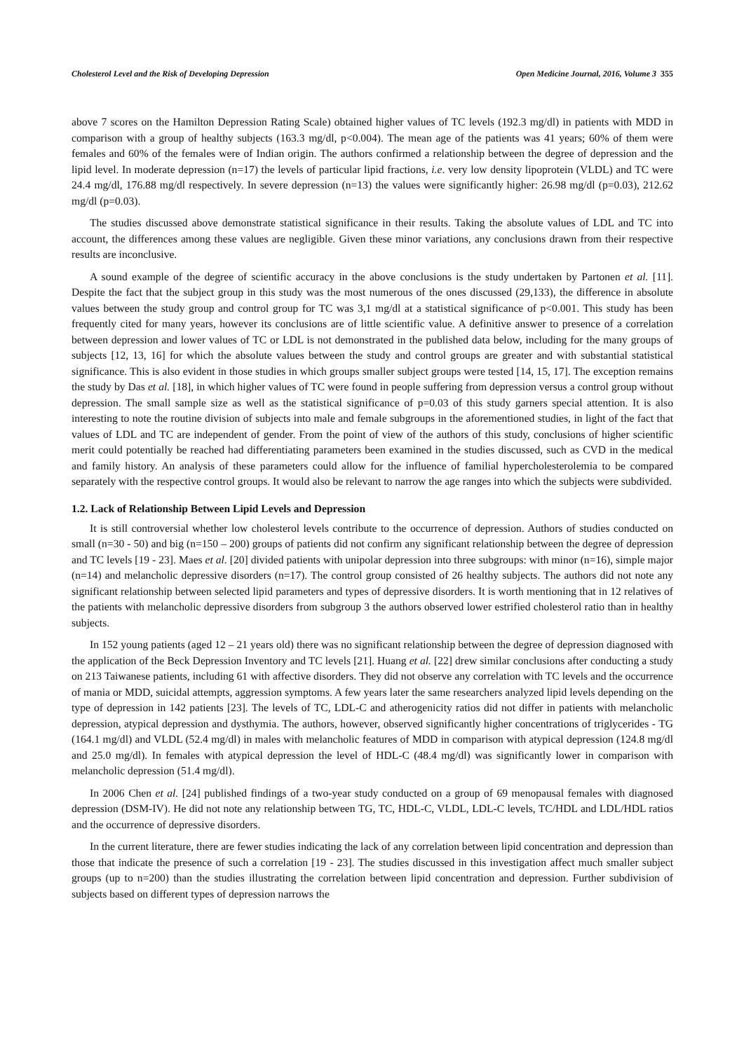Cholesterol Level and the Risk of Developing Depression Open Medicine Journal, 2016, Volume 3 355
above 7 scores on the Hamilton Depression Rating Scale) obtained higher values of TC levels (192.3 mg/dl) in patients with MDD in comparison with a group of healthy subjects (163.3 mg/dl, p<0.004). The mean age of the patients was 41 years; 60% of them were females and 60% of the females were of Indian origin. The authors confirmed a relationship between the degree of depression and the lipid level. In moderate depression (n=17) the levels of particular lipid fractions, i.e. very low density lipoprotein (VLDL) and TC were 24.4 mg/dl, 176.88 mg/dl respectively. In severe depression (n=13) the values were significantly higher: 26.98 mg/dl (p=0.03), 212.62 mg/dl (p=0.03).
The studies discussed above demonstrate statistical significance in their results. Taking the absolute values of LDL and TC into account, the differences among these values are negligible. Given these minor variations, any conclusions drawn from their respective results are inconclusive.
A sound example of the degree of scientific accuracy in the above conclusions is the study undertaken by Partonen et al. [11]. Despite the fact that the subject group in this study was the most numerous of the ones discussed (29,133), the difference in absolute values between the study group and control group for TC was 3,1 mg/dl at a statistical significance of p<0.001. This study has been frequently cited for many years, however its conclusions are of little scientific value. A definitive answer to presence of a correlation between depression and lower values of TC or LDL is not demonstrated in the published data below, including for the many groups of subjects [12, 13, 16] for which the absolute values between the study and control groups are greater and with substantial statistical significance. This is also evident in those studies in which groups smaller subject groups were tested [14, 15, 17]. The exception remains the study by Das et al. [18], in which higher values of TC were found in people suffering from depression versus a control group without depression. The small sample size as well as the statistical significance of p=0.03 of this study garners special attention. It is also interesting to note the routine division of subjects into male and female subgroups in the aforementioned studies, in light of the fact that values of LDL and TC are independent of gender. From the point of view of the authors of this study, conclusions of higher scientific merit could potentially be reached had differentiating parameters been examined in the studies discussed, such as CVD in the medical and family history. An analysis of these parameters could allow for the influence of familial hypercholesterolemia to be compared separately with the respective control groups. It would also be relevant to narrow the age ranges into which the subjects were subdivided.
1.2. Lack of Relationship Between Lipid Levels and Depression
It is still controversial whether low cholesterol levels contribute to the occurrence of depression. Authors of studies conducted on small (n=30 - 50) and big (n=150 – 200) groups of patients did not confirm any significant relationship between the degree of depression and TC levels [19 - 23]. Maes et al. [20] divided patients with unipolar depression into three subgroups: with minor (n=16), simple major (n=14) and melancholic depressive disorders (n=17). The control group consisted of 26 healthy subjects. The authors did not note any significant relationship between selected lipid parameters and types of depressive disorders. It is worth mentioning that in 12 relatives of the patients with melancholic depressive disorders from subgroup 3 the authors observed lower estrified cholesterol ratio than in healthy subjects.
In 152 young patients (aged 12 – 21 years old) there was no significant relationship between the degree of depression diagnosed with the application of the Beck Depression Inventory and TC levels [21]. Huang et al. [22] drew similar conclusions after conducting a study on 213 Taiwanese patients, including 61 with affective disorders. They did not observe any correlation with TC levels and the occurrence of mania or MDD, suicidal attempts, aggression symptoms. A few years later the same researchers analyzed lipid levels depending on the type of depression in 142 patients [23]. The levels of TC, LDL-C and atherogenicity ratios did not differ in patients with melancholic depression, atypical depression and dysthymia. The authors, however, observed significantly higher concentrations of triglycerides - TG (164.1 mg/dl) and VLDL (52.4 mg/dl) in males with melancholic features of MDD in comparison with atypical depression (124.8 mg/dl and 25.0 mg/dl). In females with atypical depression the level of HDL-C (48.4 mg/dl) was significantly lower in comparison with melancholic depression (51.4 mg/dl).
In 2006 Chen et al. [24] published findings of a two-year study conducted on a group of 69 menopausal females with diagnosed depression (DSM-IV). He did not note any relationship between TG, TC, HDL-C, VLDL, LDL-C levels, TC/HDL and LDL/HDL ratios and the occurrence of depressive disorders.
In the current literature, there are fewer studies indicating the lack of any correlation between lipid concentration and depression than those that indicate the presence of such a correlation [19 - 23]. The studies discussed in this investigation affect much smaller subject groups (up to n=200) than the studies illustrating the correlation between lipid concentration and depression. Further subdivision of subjects based on different types of depression narrows the